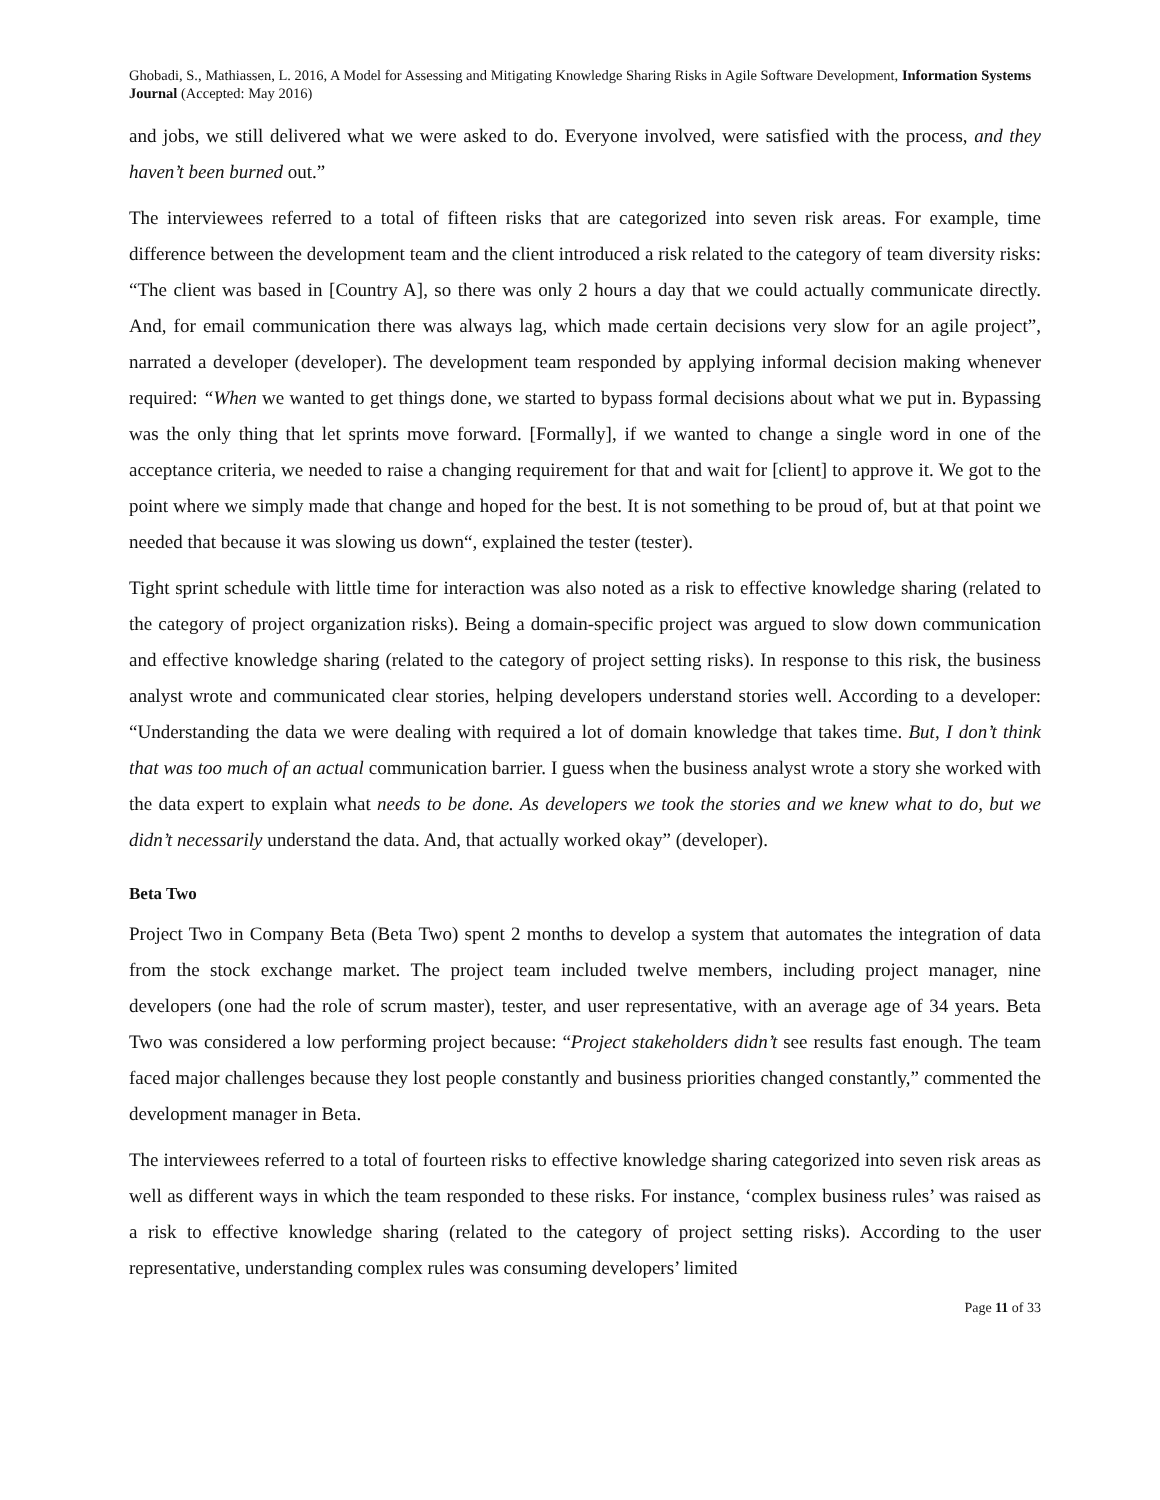Ghobadi, S., Mathiassen, L. 2016, A Model for Assessing and Mitigating Knowledge Sharing Risks in Agile Software Development, Information Systems Journal (Accepted: May 2016)
and jobs, we still delivered what we were asked to do. Everyone involved, were satisfied with the process, and they haven’t been burned out.”
The interviewees referred to a total of fifteen risks that are categorized into seven risk areas. For example, time difference between the development team and the client introduced a risk related to the category of team diversity risks: “The client was based in [Country A], so there was only 2 hours a day that we could actually communicate directly. And, for email communication there was always lag, which made certain decisions very slow for an agile project”, narrated a developer (developer). The development team responded by applying informal decision making whenever required: “When we wanted to get things done, we started to bypass formal decisions about what we put in. Bypassing was the only thing that let sprints move forward. [Formally], if we wanted to change a single word in one of the acceptance criteria, we needed to raise a changing requirement for that and wait for [client] to approve it. We got to the point where we simply made that change and hoped for the best. It is not something to be proud of, but at that point we needed that because it was slowing us down“, explained the tester (tester).
Tight sprint schedule with little time for interaction was also noted as a risk to effective knowledge sharing (related to the category of project organization risks). Being a domain-specific project was argued to slow down communication and effective knowledge sharing (related to the category of project setting risks). In response to this risk, the business analyst wrote and communicated clear stories, helping developers understand stories well. According to a developer: “Understanding the data we were dealing with required a lot of domain knowledge that takes time. But, I don’t think that was too much of an actual communication barrier. I guess when the business analyst wrote a story she worked with the data expert to explain what needs to be done. As developers we took the stories and we knew what to do, but we didn’t necessarily understand the data. And, that actually worked okay” (developer).
Beta Two
Project Two in Company Beta (Beta Two) spent 2 months to develop a system that automates the integration of data from the stock exchange market. The project team included twelve members, including project manager, nine developers (one had the role of scrum master), tester, and user representative, with an average age of 34 years. Beta Two was considered a low performing project because: “Project stakeholders didn’t see results fast enough. The team faced major challenges because they lost people constantly and business priorities changed constantly,” commented the development manager in Beta.
The interviewees referred to a total of fourteen risks to effective knowledge sharing categorized into seven risk areas as well as different ways in which the team responded to these risks. For instance, ‘complex business rules’ was raised as a risk to effective knowledge sharing (related to the category of project setting risks). According to the user representative, understanding complex rules was consuming developers’ limited
Page 11 of 33